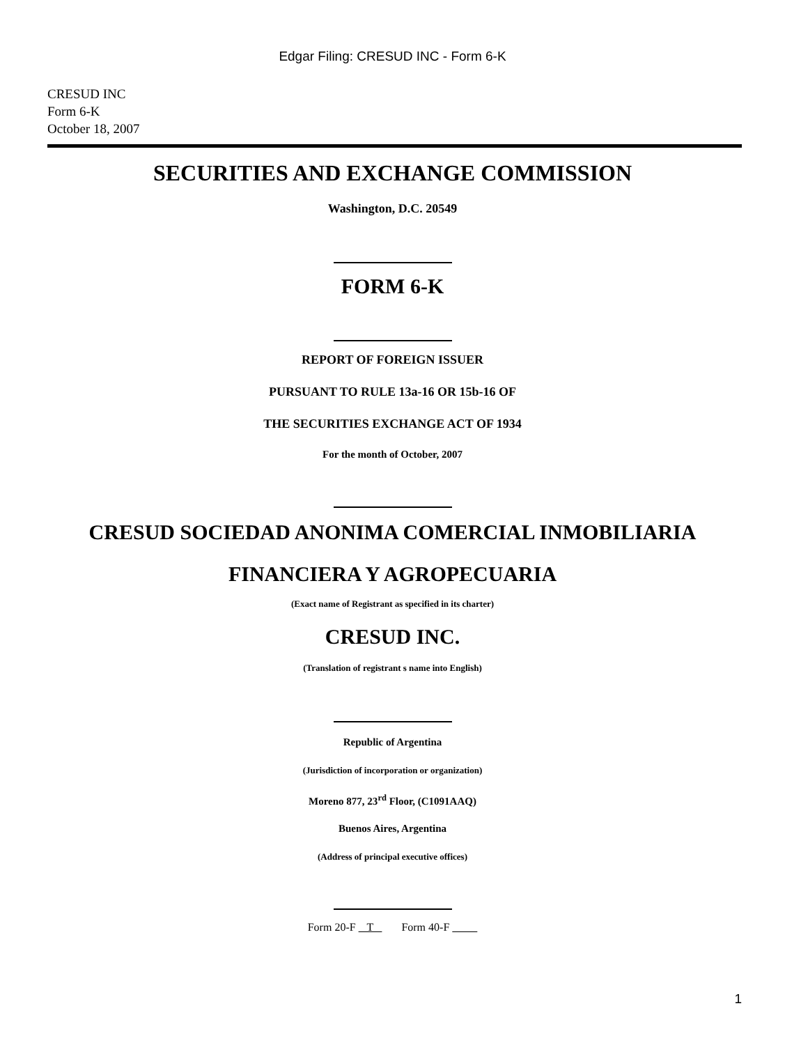Edgar Filing: CRESUD INC - Form 6-K
CRESUD INC
Form 6-K
October 18, 2007
SECURITIES AND EXCHANGE COMMISSION
Washington, D.C. 20549
FORM 6-K
REPORT OF FOREIGN ISSUER
PURSUANT TO RULE 13a-16 OR 15b-16 OF
THE SECURITIES EXCHANGE ACT OF 1934
For the month of October, 2007
CRESUD SOCIEDAD ANONIMA COMERCIAL INMOBILIARIA
FINANCIERA Y AGROPECUARIA
(Exact name of Registrant as specified in its charter)
CRESUD INC.
(Translation of registrant s name into English)
Republic of Argentina
(Jurisdiction of incorporation or organization)
Moreno 877, 23<sup>rd</sup> Floor, (C1091AAQ)
Buenos Aires, Argentina
(Address of principal executive offices)
Form 20-F T Form 40-F
1